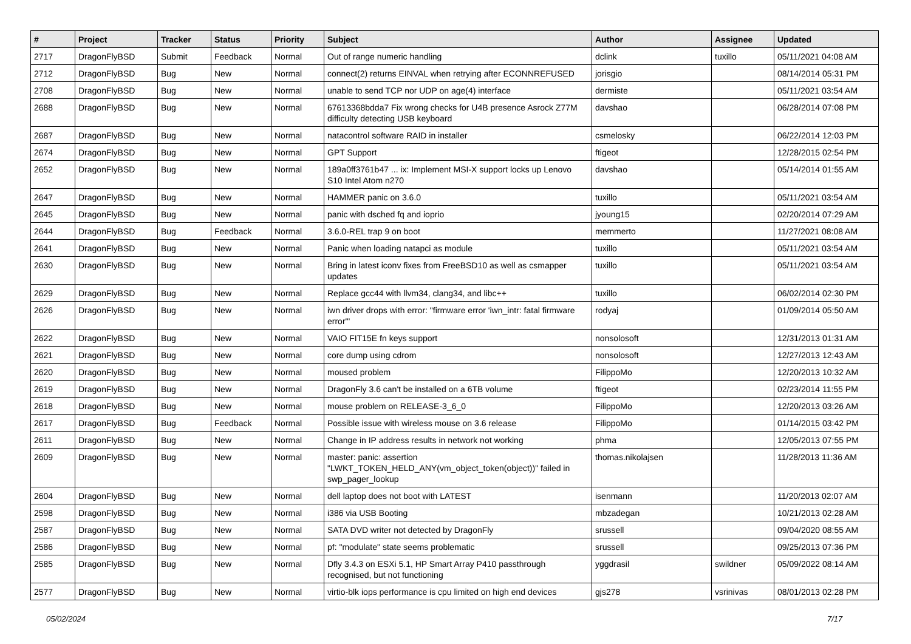| # | Project | Tracker | Status | Priority | Subject | Author | Assignee | Updated |
| --- | --- | --- | --- | --- | --- | --- | --- | --- |
| 2717 | DragonFlyBSD | Submit | Feedback | Normal | Out of range numeric handling | dclink | tuxillo | 05/11/2021 04:08 AM |
| 2712 | DragonFlyBSD | Bug | New | Normal | connect(2) returns EINVAL when retrying after ECONNREFUSED | jorisgio | | 08/14/2014 05:31 PM |
| 2708 | DragonFlyBSD | Bug | New | Normal | unable to send TCP nor UDP on age(4) interface | dermiste | | 05/11/2021 03:54 AM |
| 2688 | DragonFlyBSD | Bug | New | Normal | 67613368bdda7 Fix wrong checks for U4B presence Asrock Z77M difficulty detecting USB keyboard | davshao | | 06/28/2014 07:08 PM |
| 2687 | DragonFlyBSD | Bug | New | Normal | natacontrol software RAID in installer | csmelosky | | 06/22/2014 12:03 PM |
| 2674 | DragonFlyBSD | Bug | New | Normal | GPT Support | ftigeot | | 12/28/2015 02:54 PM |
| 2652 | DragonFlyBSD | Bug | New | Normal | 189a0ff3761b47 ... ix: Implement MSI-X support locks up Lenovo S10 Intel Atom n270 | davshao | | 05/14/2014 01:55 AM |
| 2647 | DragonFlyBSD | Bug | New | Normal | HAMMER panic on 3.6.0 | tuxillo | | 05/11/2021 03:54 AM |
| 2645 | DragonFlyBSD | Bug | New | Normal | panic with dsched fq and ioprio | jyoung15 | | 02/20/2014 07:29 AM |
| 2644 | DragonFlyBSD | Bug | Feedback | Normal | 3.6.0-REL trap 9 on boot | memmerto | | 11/27/2021 08:08 AM |
| 2641 | DragonFlyBSD | Bug | New | Normal | Panic when loading natapci as module | tuxillo | | 05/11/2021 03:54 AM |
| 2630 | DragonFlyBSD | Bug | New | Normal | Bring in latest iconv fixes from FreeBSD10 as well as csmapper updates | tuxillo | | 05/11/2021 03:54 AM |
| 2629 | DragonFlyBSD | Bug | New | Normal | Replace gcc44 with llvm34, clang34, and libc++ | tuxillo | | 06/02/2014 02:30 PM |
| 2626 | DragonFlyBSD | Bug | New | Normal | iwn driver drops with error: "firmware error 'iwn_intr: fatal firmware error'" | rodyaj | | 01/09/2014 05:50 AM |
| 2622 | DragonFlyBSD | Bug | New | Normal | VAIO FIT15E fn keys support | nonsolosoft | | 12/31/2013 01:31 AM |
| 2621 | DragonFlyBSD | Bug | New | Normal | core dump using cdrom | nonsolosoft | | 12/27/2013 12:43 AM |
| 2620 | DragonFlyBSD | Bug | New | Normal | moused problem | FilippoMo | | 12/20/2013 10:32 AM |
| 2619 | DragonFlyBSD | Bug | New | Normal | DragonFly 3.6 can't be installed on a 6TB volume | ftigeot | | 02/23/2014 11:55 PM |
| 2618 | DragonFlyBSD | Bug | New | Normal | mouse problem on RELEASE-3_6_0 | FilippoMo | | 12/20/2013 03:26 AM |
| 2617 | DragonFlyBSD | Bug | Feedback | Normal | Possible issue with wireless mouse on 3.6 release | FilippoMo | | 01/14/2015 03:42 PM |
| 2611 | DragonFlyBSD | Bug | New | Normal | Change in IP address results in network not working | phma | | 12/05/2013 07:55 PM |
| 2609 | DragonFlyBSD | Bug | New | Normal | master: panic: assertion "LWKT_TOKEN_HELD_ANY(vm_object_token(object))" failed in swp_pager_lookup | thomas.nikolajsen | | 11/28/2013 11:36 AM |
| 2604 | DragonFlyBSD | Bug | New | Normal | dell laptop does not boot with LATEST | isenmann | | 11/20/2013 02:07 AM |
| 2598 | DragonFlyBSD | Bug | New | Normal | i386 via USB Booting | mbzadegan | | 10/21/2013 02:28 AM |
| 2587 | DragonFlyBSD | Bug | New | Normal | SATA DVD writer not detected by DragonFly | srussell | | 09/04/2020 08:55 AM |
| 2586 | DragonFlyBSD | Bug | New | Normal | pf: "modulate" state seems problematic | srussell | | 09/25/2013 07:36 PM |
| 2585 | DragonFlyBSD | Bug | New | Normal | Dfly 3.4.3 on ESXi 5.1, HP Smart Array P410 passthrough recognised, but not functioning | yggdrasil | swildner | 05/09/2022 08:14 AM |
| 2577 | DragonFlyBSD | Bug | New | Normal | virtio-blk iops performance is cpu limited on high end devices | gjs278 | vsrinivas | 08/01/2013 02:28 PM |
05/02/2024 7/17